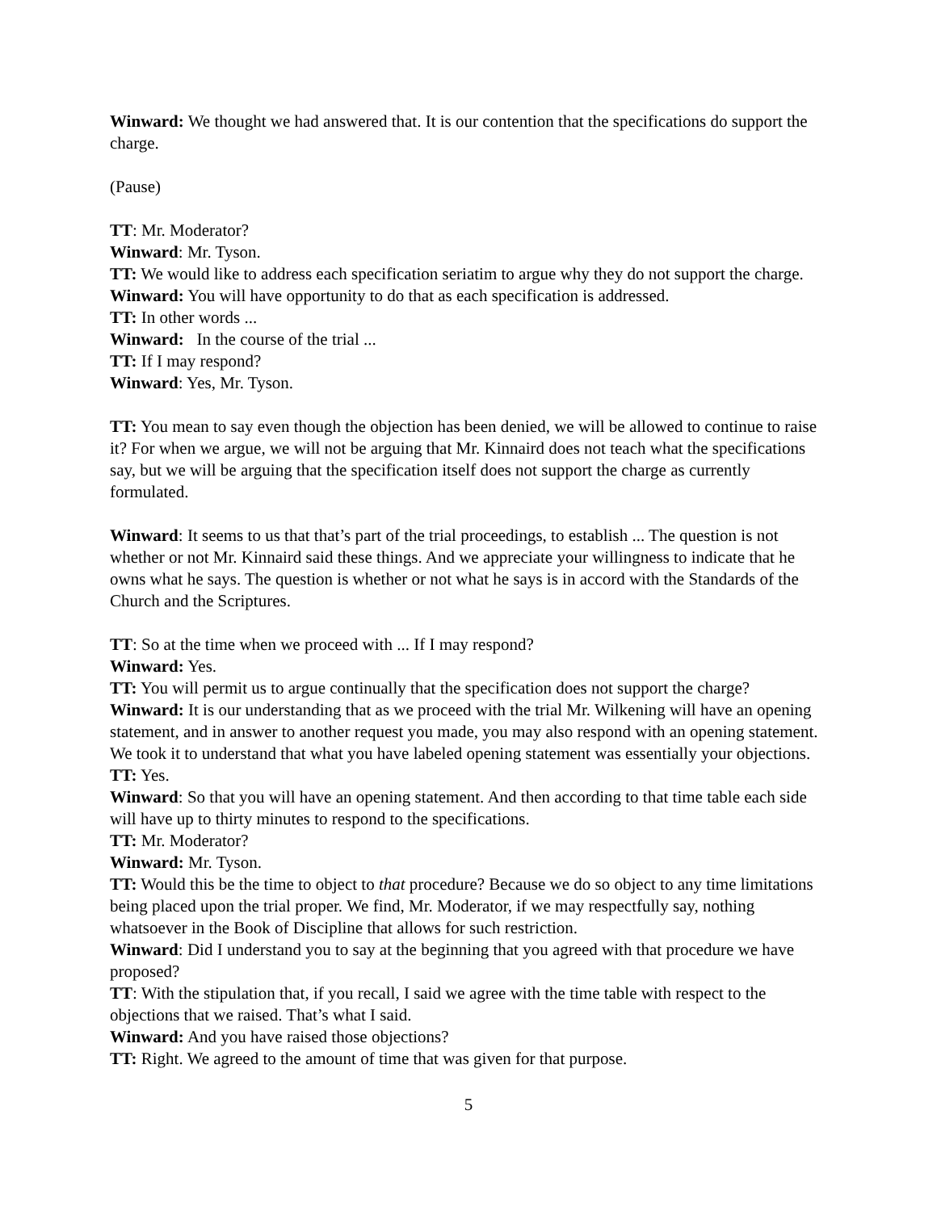Winward: We thought we had answered that. It is our contention that the specifications do support the charge.
(Pause)
TT: Mr. Moderator?
Winward: Mr. Tyson.
TT: We would like to address each specification seriatim to argue why they do not support the charge.
Winward: You will have opportunity to do that as each specification is addressed.
TT: In other words ...
Winward: In the course of the trial ...
TT: If I may respond?
Winward: Yes, Mr. Tyson.
TT: You mean to say even though the objection has been denied, we will be allowed to continue to raise it? For when we argue, we will not be arguing that Mr. Kinnaird does not teach what the specifications say, but we will be arguing that the specification itself does not support the charge as currently formulated.
Winward: It seems to us that that’s part of the trial proceedings, to establish ... The question is not whether or not Mr. Kinnaird said these things. And we appreciate your willingness to indicate that he owns what he says. The question is whether or not what he says is in accord with the Standards of the Church and the Scriptures.
TT: So at the time when we proceed with ... If I may respond?
Winward: Yes.
TT: You will permit us to argue continually that the specification does not support the charge?
Winward: It is our understanding that as we proceed with the trial Mr. Wilkening will have an opening statement, and in answer to another request you made, you may also respond with an opening statement. We took it to understand that what you have labeled opening statement was essentially your objections.
TT: Yes.
Winward: So that you will have an opening statement. And then according to that time table each side will have up to thirty minutes to respond to the specifications.
TT: Mr. Moderator?
Winward: Mr. Tyson.
TT: Would this be the time to object to that procedure? Because we do so object to any time limitations being placed upon the trial proper. We find, Mr. Moderator, if we may respectfully say, nothing whatsoever in the Book of Discipline that allows for such restriction.
Winward: Did I understand you to say at the beginning that you agreed with that procedure we have proposed?
TT: With the stipulation that, if you recall, I said we agree with the time table with respect to the objections that we raised. That’s what I said.
Winward: And you have raised those objections?
TT: Right. We agreed to the amount of time that was given for that purpose.
5